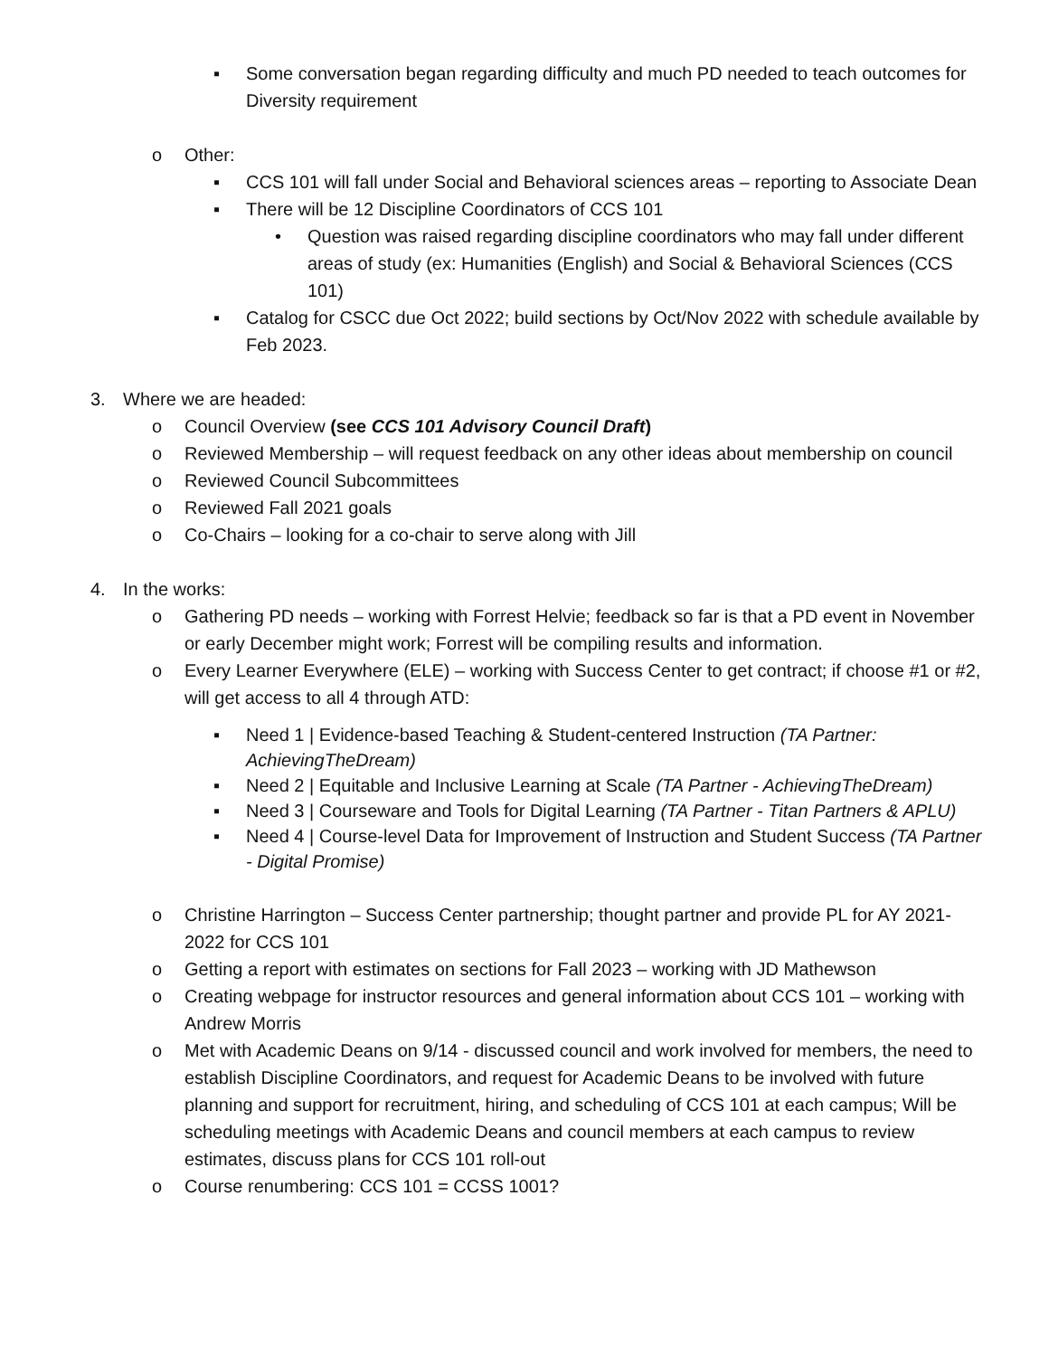▪ Some conversation began regarding difficulty and much PD needed to teach outcomes for Diversity requirement
o Other:
▪ CCS 101 will fall under Social and Behavioral sciences areas – reporting to Associate Dean
▪ There will be 12 Discipline Coordinators of CCS 101
• Question was raised regarding discipline coordinators who may fall under different areas of study (ex: Humanities (English) and Social & Behavioral Sciences (CCS 101)
▪ Catalog for CSCC due Oct 2022; build sections by Oct/Nov 2022 with schedule available by Feb 2023.
3. Where we are headed:
o Council Overview (see CCS 101 Advisory Council Draft)
o Reviewed Membership – will request feedback on any other ideas about membership on council
o Reviewed Council Subcommittees
o Reviewed Fall 2021 goals
o Co-Chairs – looking for a co-chair to serve along with Jill
4. In the works:
o Gathering PD needs – working with Forrest Helvie; feedback so far is that a PD event in November or early December might work; Forrest will be compiling results and information.
o Every Learner Everywhere (ELE) – working with Success Center to get contract; if choose #1 or #2, will get access to all 4 through ATD:
▪ Need 1 | Evidence-based Teaching & Student-centered Instruction (TA Partner: AchievingTheDream)
▪ Need 2 | Equitable and Inclusive Learning at Scale (TA Partner - AchievingTheDream)
▪ Need 3 | Courseware and Tools for Digital Learning (TA Partner - Titan Partners & APLU)
▪ Need 4 | Course-level Data for Improvement of Instruction and Student Success (TA Partner - Digital Promise)
o Christine Harrington – Success Center partnership; thought partner and provide PL for AY 2021-2022 for CCS 101
o Getting a report with estimates on sections for Fall 2023 – working with JD Mathewson
o Creating webpage for instructor resources and general information about CCS 101 – working with Andrew Morris
o Met with Academic Deans on 9/14 - discussed council and work involved for members, the need to establish Discipline Coordinators, and request for Academic Deans to be involved with future planning and support for recruitment, hiring, and scheduling of CCS 101 at each campus; Will be scheduling meetings with Academic Deans and council members at each campus to review estimates, discuss plans for CCS 101 roll-out
o Course renumbering: CCS 101 = CCSS 1001?